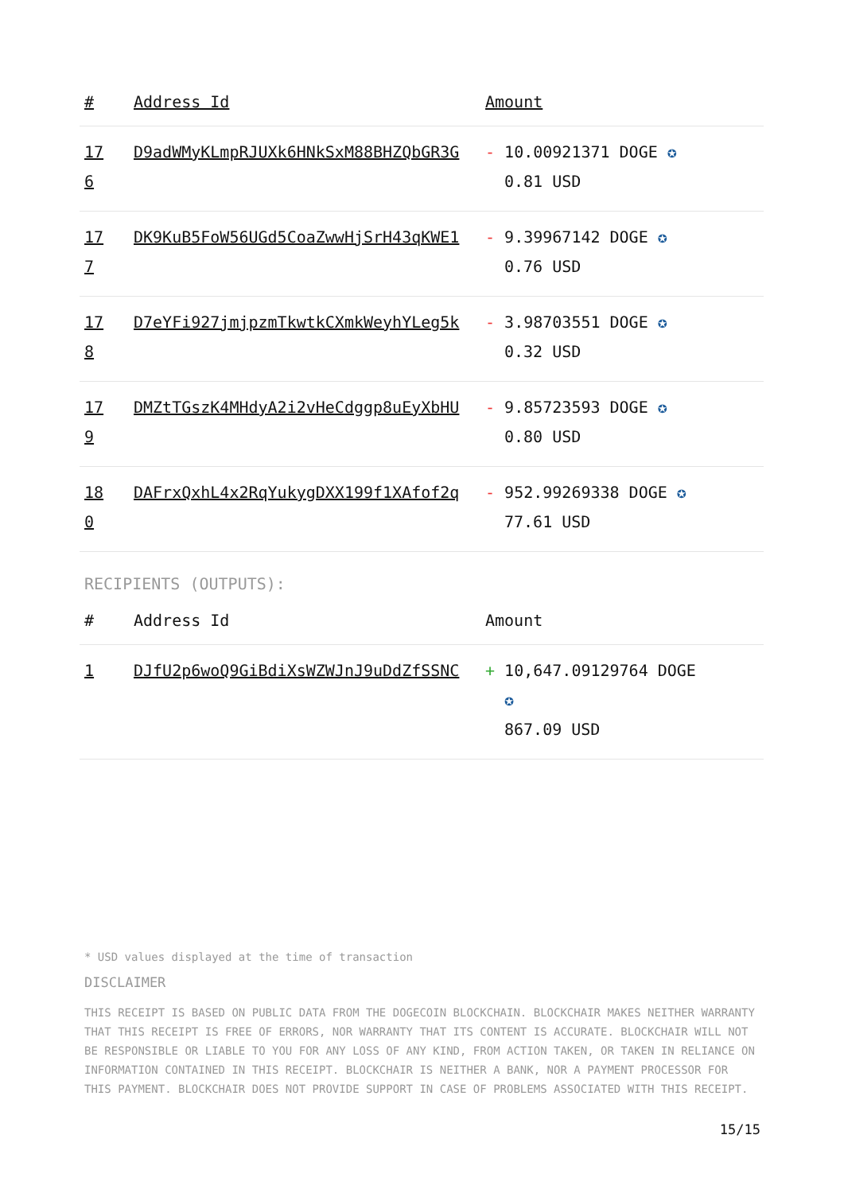| # | Address Id | Amount |
| --- | --- | --- |
| 17 6 | D9adWMyKLmpRJUXk6HNkSxM88BHZQbGR3G | - 10.00921371 DOGE ✪ 0.81 USD |
| 17 7 | DK9KuB5FoW56UGd5CoaZwwHjSrH43qKWE1 | - 9.39967142 DOGE ✪ 0.76 USD |
| 17 8 | D7eYFi927jmjpzmTkwtkCXmkWeyhYLeg5k | - 3.98703551 DOGE ✪ 0.32 USD |
| 17 9 | DMZtTGszK4MHdyA2i2vHeCdggp8uEyXbHU | - 9.85723593 DOGE ✪ 0.80 USD |
| 18 0 | DAFrxQxhL4x2RqYukygDXX199f1XAfof2q | - 952.99269338 DOGE ✪ 77.61 USD |
RECIPIENTS (OUTPUTS):
| # | Address Id | Amount |
| --- | --- | --- |
| 1 | DJfU2p6woQ9GiBdiXsWZWJnJ9uDdZfSSNC | + 10,647.09129764 DOGE ✪ 867.09 USD |
* USD values displayed at the time of transaction
DISCLAIMER
THIS RECEIPT IS BASED ON PUBLIC DATA FROM THE DOGECOIN BLOCKCHAIN. BLOCKCHAIR MAKES NEITHER WARRANTY THAT THIS RECEIPT IS FREE OF ERRORS, NOR WARRANTY THAT ITS CONTENT IS ACCURATE. BLOCKCHAIR WILL NOT BE RESPONSIBLE OR LIABLE TO YOU FOR ANY LOSS OF ANY KIND, FROM ACTION TAKEN, OR TAKEN IN RELIANCE ON INFORMATION CONTAINED IN THIS RECEIPT. BLOCKCHAIR IS NEITHER A BANK, NOR A PAYMENT PROCESSOR FOR THIS PAYMENT. BLOCKCHAIR DOES NOT PROVIDE SUPPORT IN CASE OF PROBLEMS ASSOCIATED WITH THIS RECEIPT.
15/15